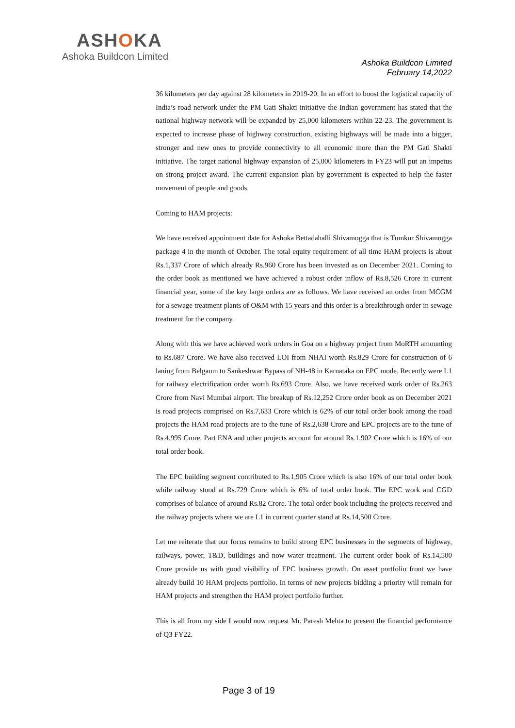ASHOKA
Ashoka Buildcon Limited
Ashoka Buildcon Limited
February 14,2022
36 kilometers per day against 28 kilometers in 2019-20. In an effort to boost the logistical capacity of India’s road network under the PM Gati Shakti initiative the Indian government has stated that the national highway network will be expanded by 25,000 kilometers within 22-23. The government is expected to increase phase of highway construction, existing highways will be made into a bigger, stronger and new ones to provide connectivity to all economic more than the PM Gati Shakti initiative. The target national highway expansion of 25,000 kilometers in FY23 will put an impetus on strong project award. The current expansion plan by government is expected to help the faster movement of people and goods.
Coming to HAM projects:
We have received appointment date for Ashoka Bettadahalli Shivamogga that is Tumkur Shivamogga package 4 in the month of October. The total equity requirement of all time HAM projects is about Rs.1,337 Crore of which already Rs.960 Crore has been invested as on December 2021. Coming to the order book as mentioned we have achieved a robust order inflow of Rs.8,526 Crore in current financial year, some of the key large orders are as follows. We have received an order from MCGM for a sewage treatment plants of O&M with 15 years and this order is a breakthrough order in sewage treatment for the company.
Along with this we have achieved work orders in Goa on a highway project from MoRTH amounting to Rs.687 Crore. We have also received LOI from NHAI worth Rs.829 Crore for construction of 6 laning from Belgaum to Sankeshwar Bypass of NH-48 in Karnataka on EPC mode. Recently were L1 for railway electrification order worth Rs.693 Crore. Also, we have received work order of Rs.263 Crore from Navi Mumbai airport. The breakup of Rs.12,252 Crore order book as on December 2021 is road projects comprised on Rs.7,633 Crore which is 62% of our total order book among the road projects the HAM road projects are to the tune of Rs.2,638 Crore and EPC projects are to the tune of Rs.4,995 Crore. Part ENA and other projects account for around Rs.1,902 Crore which is 16% of our total order book.
The EPC building segment contributed to Rs.1,905 Crore which is also 16% of our total order book while railway stood at Rs.729 Crore which is 6% of total order book. The EPC work and CGD comprises of balance of around Rs.82 Crore. The total order book including the projects received and the railway projects where we are L1 in current quarter stand at Rs.14,500 Crore.
Let me reiterate that our focus remains to build strong EPC businesses in the segments of highway, railways, power, T&D, buildings and now water treatment. The current order book of Rs.14,500 Crore provide us with good visibility of EPC business growth. On asset portfolio front we have already build 10 HAM projects portfolio. In terms of new projects bidding a priority will remain for HAM projects and strengthen the HAM project portfolio further.
This is all from my side I would now request Mr. Paresh Mehta to present the financial performance of Q3 FY22.
Page 3 of 19